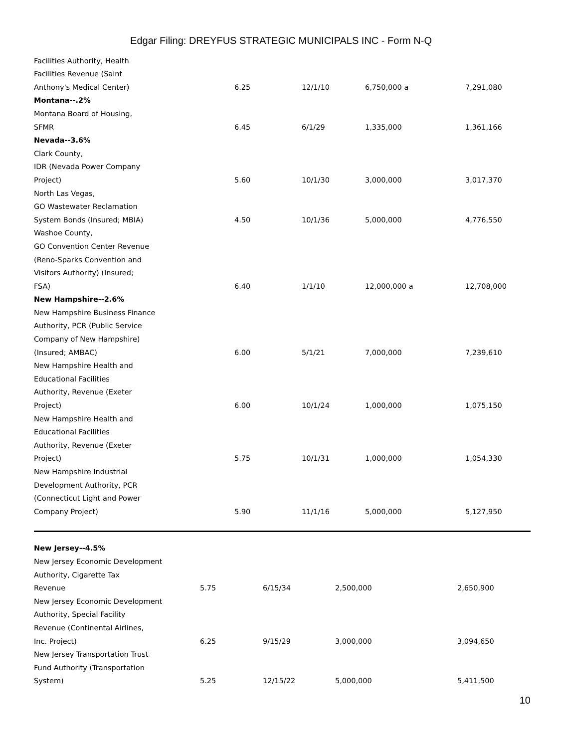Edgar Filing: DREYFUS STRATEGIC MUNICIPALS INC - Form N-Q
| Facilities Authority, Health | | | | |
| Facilities Revenue (Saint | | | | |
| Anthony's Medical Center) | 6.25 | 12/1/10 | 6,750,000 a | 7,291,080 |
| Montana--.2% | | | | |
| Montana Board of Housing, | | | | |
| SFMR | 6.45 | 6/1/29 | 1,335,000 | 1,361,166 |
| Nevada--3.6% | | | | |
| Clark County, | | | | |
| IDR (Nevada Power Company | | | | |
| Project) | 5.60 | 10/1/30 | 3,000,000 | 3,017,370 |
| North Las Vegas, | | | | |
| GO Wastewater Reclamation | | | | |
| System Bonds (Insured; MBIA) | 4.50 | 10/1/36 | 5,000,000 | 4,776,550 |
| Washoe County, | | | | |
| GO Convention Center Revenue | | | | |
| (Reno-Sparks Convention and | | | | |
| Visitors Authority) (Insured; | | | | |
| FSA) | 6.40 | 1/1/10 | 12,000,000 a | 12,708,000 |
| New Hampshire--2.6% | | | | |
| New Hampshire Business Finance | | | | |
| Authority, PCR (Public Service | | | | |
| Company of New Hampshire) | | | | |
| (Insured; AMBAC) | 6.00 | 5/1/21 | 7,000,000 | 7,239,610 |
| New Hampshire Health and | | | | |
| Educational Facilities | | | | |
| Authority, Revenue (Exeter | | | | |
| Project) | 6.00 | 10/1/24 | 1,000,000 | 1,075,150 |
| New Hampshire Health and | | | | |
| Educational Facilities | | | | |
| Authority, Revenue (Exeter | | | | |
| Project) | 5.75 | 10/1/31 | 1,000,000 | 1,054,330 |
| New Hampshire Industrial | | | | |
| Development Authority, PCR | | | | |
| (Connecticut Light and Power | | | | |
| Company Project) | 5.90 | 11/1/16 | 5,000,000 | 5,127,950 |
| New Jersey--4.5% | | | | |
| New Jersey Economic Development | | | | |
| Authority, Cigarette Tax | | | | |
| Revenue | 5.75 | 6/15/34 | 2,500,000 | 2,650,900 |
| New Jersey Economic Development | | | | |
| Authority, Special Facility | | | | |
| Revenue (Continental Airlines, | | | | |
| Inc. Project) | 6.25 | 9/15/29 | 3,000,000 | 3,094,650 |
| New Jersey Transportation Trust | | | | |
| Fund Authority (Transportation | | | | |
| System) | 5.25 | 12/15/22 | 5,000,000 | 5,411,500 |
10